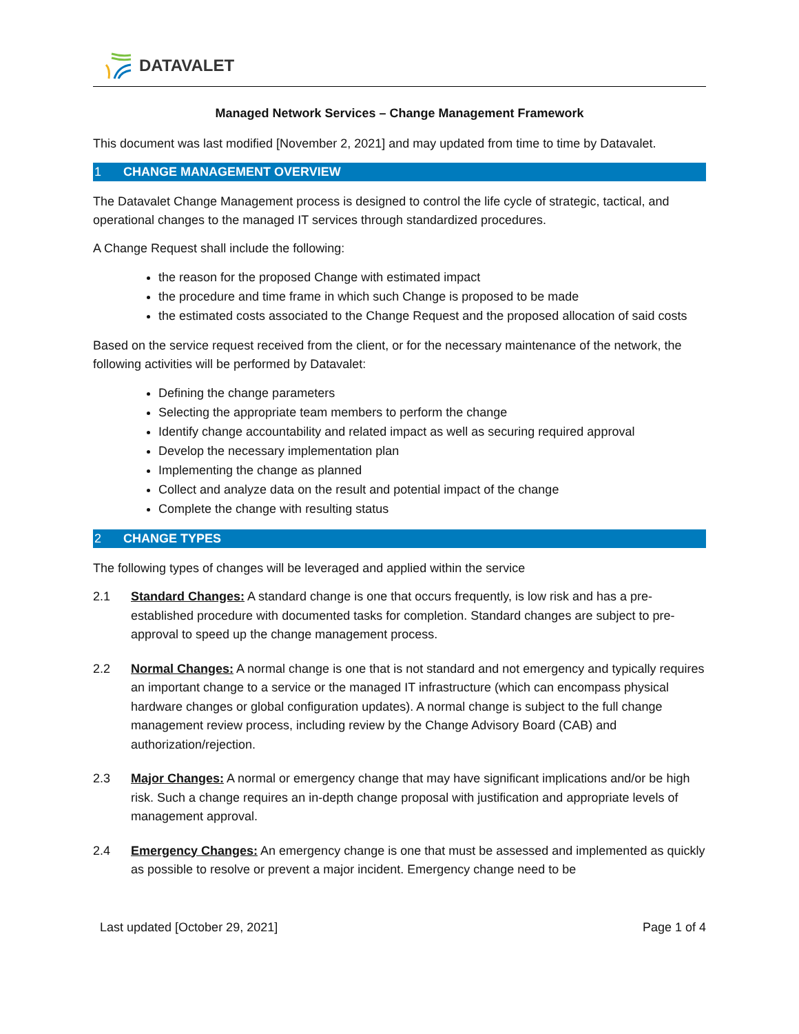DATAVALET
Managed Network Services – Change Management Framework
This document was last modified [November 2, 2021] and may updated from time to time by Datavalet.
1 CHANGE MANAGEMENT OVERVIEW
The Datavalet Change Management process is designed to control the life cycle of strategic, tactical, and operational changes to the managed IT services through standardized procedures.
A Change Request shall include the following:
the reason for the proposed Change with estimated impact
the procedure and time frame in which such Change is proposed to be made
the estimated costs associated to the Change Request and the proposed allocation of said costs
Based on the service request received from the client, or for the necessary maintenance of the network, the following activities will be performed by Datavalet:
Defining the change parameters
Selecting the appropriate team members to perform the change
Identify change accountability and related impact as well as securing required approval
Develop the necessary implementation plan
Implementing the change as planned
Collect and analyze data on the result and potential impact of the change
Complete the change with resulting status
2 CHANGE TYPES
The following types of changes will be leveraged and applied within the service
2.1 Standard Changes: A standard change is one that occurs frequently, is low risk and has a pre-established procedure with documented tasks for completion. Standard changes are subject to pre-approval to speed up the change management process.
2.2 Normal Changes: A normal change is one that is not standard and not emergency and typically requires an important change to a service or the managed IT infrastructure (which can encompass physical hardware changes or global configuration updates). A normal change is subject to the full change management review process, including review by the Change Advisory Board (CAB) and authorization/rejection.
2.3 Major Changes: A normal or emergency change that may have significant implications and/or be high risk. Such a change requires an in-depth change proposal with justification and appropriate levels of management approval.
2.4 Emergency Changes: An emergency change is one that must be assessed and implemented as quickly as possible to resolve or prevent a major incident. Emergency change need to be
Last updated [October 29, 2021]
Page 1 of 4